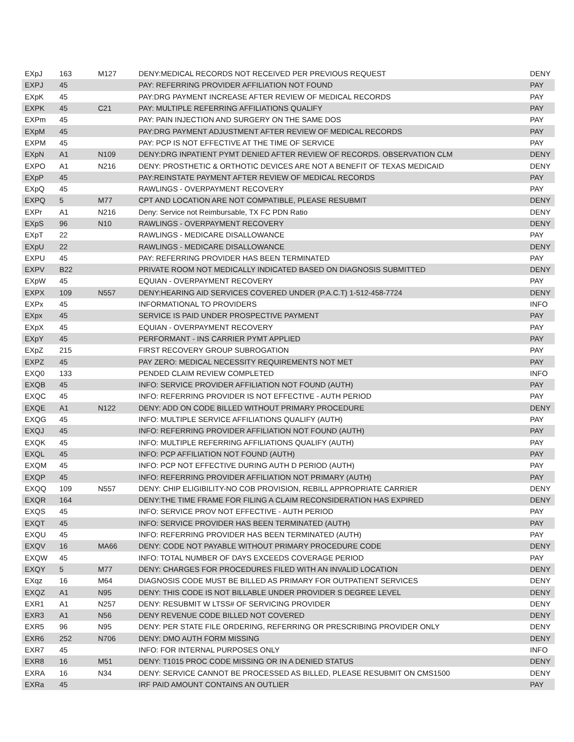| EXpJ | 163 | M127 | DENY:MEDICAL RECORDS NOT RECEIVED PER PREVIOUS REQUEST | DENY |
| EXPJ | 45 | | PAY: REFERRING PROVIDER AFFILIATION NOT FOUND | PAY |
| EXpK | 45 | | PAY:DRG PAYMENT INCREASE AFTER REVIEW OF MEDICAL RECORDS | PAY |
| EXPK | 45 | C21 | PAY: MULTIPLE REFERRING AFFILIATIONS QUALIFY | PAY |
| EXPm | 45 | | PAY: PAIN INJECTION AND SURGERY ON THE SAME DOS | PAY |
| EXpM | 45 | | PAY:DRG PAYMENT ADJUSTMENT AFTER REVIEW OF MEDICAL RECORDS | PAY |
| EXPM | 45 | | PAY: PCP IS NOT EFFECTIVE AT THE TIME OF SERVICE | PAY |
| EXpN | A1 | N109 | DENY:DRG INPATIENT PYMT DENIED AFTER REVIEW OF RECORDS. OBSERVATION CLM | DENY |
| EXPO | A1 | N216 | DENY: PROSTHETIC & ORTHOTIC DEVICES ARE NOT A BENEFIT OF TEXAS MEDICAID | DENY |
| EXpP | 45 | | PAY:REINSTATE PAYMENT AFTER REVIEW OF MEDICAL RECORDS | PAY |
| EXpQ | 45 | | RAWLINGS - OVERPAYMENT RECOVERY | PAY |
| EXPQ | 5 | M77 | CPT AND LOCATION ARE NOT COMPATIBLE, PLEASE RESUBMIT | DENY |
| EXPr | A1 | N216 | Deny: Service not Reimbursable, TX FC PDN Ratio | DENY |
| EXpS | 96 | N10 | RAWLINGS - OVERPAYMENT RECOVERY | DENY |
| EXpT | 22 | | RAWLINGS - MEDICARE DISALLOWANCE | PAY |
| EXpU | 22 | | RAWLINGS - MEDICARE DISALLOWANCE | DENY |
| EXPU | 45 | | PAY: REFERRING PROVIDER HAS BEEN TERMINATED | PAY |
| EXPV | B22 | | PRIVATE ROOM NOT MEDICALLY INDICATED BASED ON DIAGNOSIS SUBMITTED | DENY |
| EXpW | 45 | | EQUIAN - OVERPAYMENT RECOVERY | PAY |
| EXPX | 109 | N557 | DENY:HEARING AID SERVICES COVERED UNDER (P.A.C.T) 1-512-458-7724 | DENY |
| EXPx | 45 | | INFORMATIONAL TO PROVIDERS | INFO |
| EXpx | 45 | | SERVICE IS PAID UNDER PROSPECTIVE PAYMENT | PAY |
| EXpX | 45 | | EQUIAN - OVERPAYMENT RECOVERY | PAY |
| EXpY | 45 | | PERFORMANT - INS CARRIER PYMT APPLIED | PAY |
| EXpZ | 215 | | FIRST RECOVERY GROUP SUBROGATION | PAY |
| EXPZ | 45 | | PAY ZERO: MEDICAL NECESSITY REQUIREMENTS NOT MET | PAY |
| EXQ0 | 133 | | PENDED CLAIM REVIEW COMPLETED | INFO |
| EXQB | 45 | | INFO: SERVICE PROVIDER AFFILIATION NOT FOUND (AUTH) | PAY |
| EXQC | 45 | | INFO: REFERRING PROVIDER IS NOT EFFECTIVE - AUTH PERIOD | PAY |
| EXQE | A1 | N122 | DENY: ADD ON CODE BILLED WITHOUT PRIMARY PROCEDURE | DENY |
| EXQG | 45 | | INFO: MULTIPLE SERVICE AFFILIATIONS QUALIFY (AUTH) | PAY |
| EXQJ | 45 | | INFO: REFERRING PROVIDER AFFILIATION NOT FOUND (AUTH) | PAY |
| EXQK | 45 | | INFO: MULTIPLE REFERRING AFFILIATIONS QUALIFY (AUTH) | PAY |
| EXQL | 45 | | INFO: PCP AFFILIATION NOT FOUND (AUTH) | PAY |
| EXQM | 45 | | INFO: PCP NOT EFFECTIVE DURING AUTH D PERIOD (AUTH) | PAY |
| EXQP | 45 | | INFO: REFERRING PROVIDER AFFILIATION NOT PRIMARY (AUTH) | PAY |
| EXQQ | 109 | N557 | DENY: CHIP ELIGIBILITY-NO COB PROVISION, REBILL APPROPRIATE CARRIER | DENY |
| EXQR | 164 | | DENY:THE TIME FRAME FOR FILING A CLAIM RECONSIDERATION HAS EXPIRED | DENY |
| EXQS | 45 | | INFO: SERVICE PROV NOT EFFECTIVE - AUTH PERIOD | PAY |
| EXQT | 45 | | INFO: SERVICE PROVIDER HAS BEEN TERMINATED (AUTH) | PAY |
| EXQU | 45 | | INFO: REFERRING PROVIDER HAS BEEN TERMINATED (AUTH) | PAY |
| EXQV | 16 | MA66 | DENY: CODE NOT PAYABLE WITHOUT PRIMARY PROCEDURE CODE | DENY |
| EXQW | 45 | | INFO: TOTAL NUMBER OF DAYS EXCEEDS COVERAGE PERIOD | PAY |
| EXQY | 5 | M77 | DENY: CHARGES FOR PROCEDURES FILED WITH AN INVALID LOCATION | DENY |
| EXqz | 16 | M64 | DIAGNOSIS CODE MUST BE BILLED AS PRIMARY FOR OUTPATIENT SERVICES | DENY |
| EXQZ | A1 | N95 | DENY: THIS CODE IS NOT BILLABLE UNDER PROVIDER S DEGREE LEVEL | DENY |
| EXR1 | A1 | N257 | DENY: RESUBMIT W LTSS# OF SERVICING PROVIDER | DENY |
| EXR3 | A1 | N56 | DENY REVENUE CODE BILLED NOT COVERED | DENY |
| EXR5 | 96 | N95 | DENY: PER STATE FILE ORDERING, REFERRING OR PRESCRIBING PROVIDER ONLY | DENY |
| EXR6 | 252 | N706 | DENY: DMO AUTH FORM MISSING | DENY |
| EXR7 | 45 | | INFO: FOR INTERNAL PURPOSES ONLY | INFO |
| EXR8 | 16 | M51 | DENY: T1015 PROC CODE MISSING OR IN A DENIED STATUS | DENY |
| EXRA | 16 | N34 | DENY: SERVICE CANNOT BE PROCESSED AS BILLED, PLEASE RESUBMIT ON CMS1500 | DENY |
| EXRa | 45 | | IRF PAID AMOUNT CONTAINS AN OUTLIER | PAY |